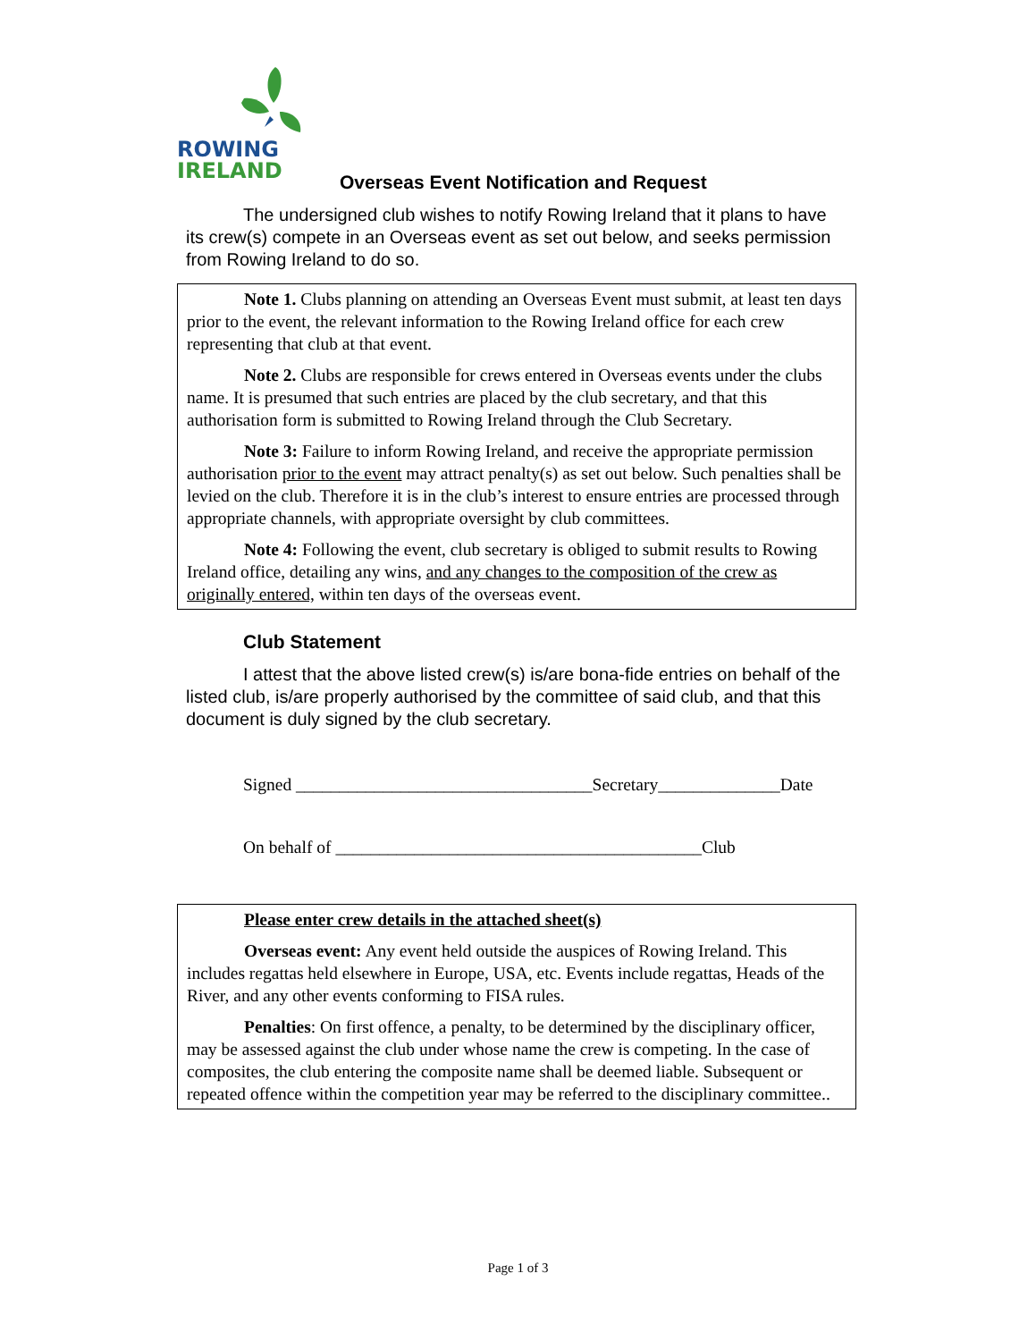ROWING
IRELAND
Overseas Event Notification and Request
The undersigned club wishes to notify Rowing Ireland that it plans to have its crew(s) compete in an Overseas event as set out below, and seeks permission from Rowing Ireland to do so.
Note 1. Clubs planning on attending an Overseas Event must submit, at least ten days prior to the event, the relevant information to the Rowing Ireland office for each crew representing that club at that event.
Note 2. Clubs are responsible for crews entered in Overseas events under the clubs name. It is presumed that such entries are placed by the club secretary, and that this authorisation form is submitted to Rowing Ireland through the Club Secretary.
Note 3: Failure to inform Rowing Ireland, and receive the appropriate permission authorisation prior to the event may attract penalty(s) as set out below. Such penalties shall be levied on the club. Therefore it is in the club’s interest to ensure entries are processed through appropriate channels, with appropriate oversight by club committees.
Note 4: Following the event, club secretary is obliged to submit results to Rowing Ireland office, detailing any wins, and any changes to the composition of the crew as originally entered, within ten days of the overseas event.
Club Statement
I attest that the above listed crew(s) is/are bona-fide entries on behalf of the listed club, is/are properly authorised by the committee of said club, and that this document is duly signed by the club secretary.
Signed __________________________________Secretary______________Date
On behalf of __________________________________________Club
Please enter crew details in the attached sheet(s)
Overseas event: Any event held outside the auspices of Rowing Ireland. This includes regattas held elsewhere in Europe, USA, etc. Events include regattas, Heads of the River, and any other events conforming to FISA rules.
Penalties: On first offence, a penalty, to be determined by the disciplinary officer, may be assessed against the club under whose name the crew is competing. In the case of composites, the club entering the composite name shall be deemed liable. Subsequent or repeated offence within the competition year may be referred to the disciplinary committee..
Page 1 of 3